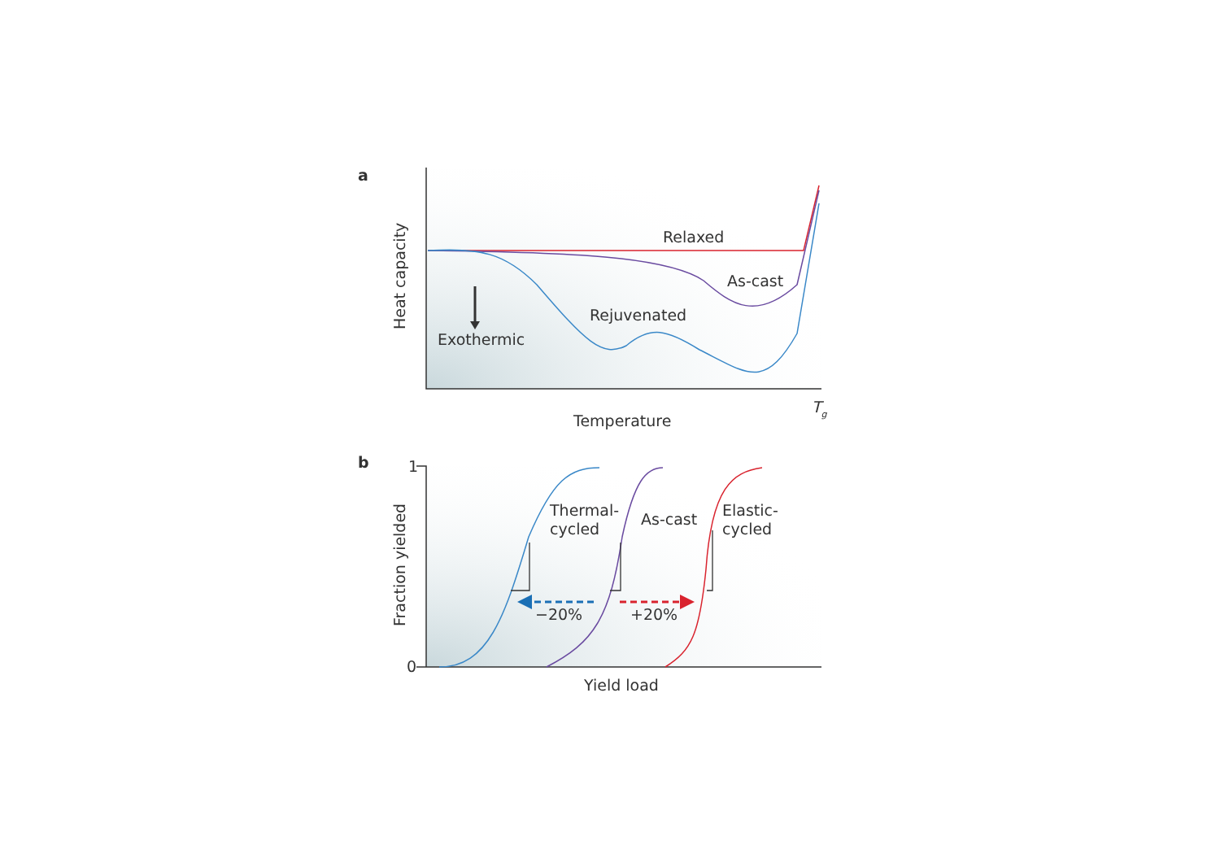a
Heat capacity
Relaxed
As-cast
Rejuvenated
Exothermic
Temperature
Tg
b
1
0
Fraction yielded
Thermal-
cycled
As-cast
Elastic-
cycled
−20%
+20%
Yield load